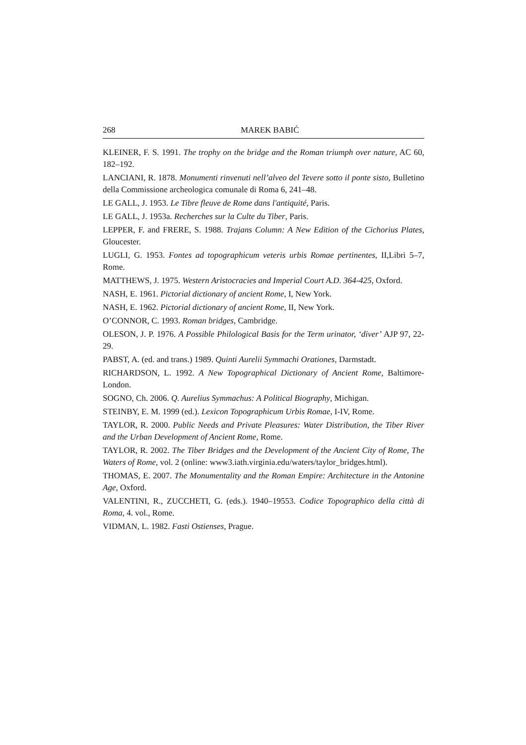268 MAREK BABIĆ
KLEINER, F. S. 1991. The trophy on the bridge and the Roman triumph over nature, AC 60, 182–192.
LANCIANI, R. 1878. Monumenti rinvenuti nell’alveo del Tevere sotto il ponte sisto, Bulletino della Commissione archeologica comunale di Roma 6, 241–48.
LE GALL, J. 1953. Le Tibre fleuve de Rome dans l'antiquité, Paris.
LE GALL, J. 1953a. Recherches sur la Culte du Tiber, Paris.
LEPPER, F. and FRERE, S. 1988. Trajans Column: A New Edition of the Cichorius Plates, Gloucester.
LUGLI, G. 1953. Fontes ad topographicum veteris urbis Romae pertinentes, II,Libri 5–7, Rome.
MATTHEWS, J. 1975. Western Aristocracies and Imperial Court A.D. 364-425, Oxford.
NASH, E. 1961. Pictorial dictionary of ancient Rome, I, New York.
NASH, E. 1962. Pictorial dictionary of ancient Rome, II, New York.
O’CONNOR, C. 1993. Roman bridges, Cambridge.
OLESON, J. P. 1976. A Possible Philological Basis for the Term urinator, ‘diver’ AJP 97, 22-29.
PABST, A. (ed. and trans.) 1989. Quinti Aurelii Symmachi Orationes, Darmstadt.
RICHARDSON, L. 1992. A New Topographical Dictionary of Ancient Rome, Baltimore-London.
SOGNO, Ch. 2006. Q. Aurelius Symmachus: A Political Biography, Michigan.
STEINBY, E. M. 1999 (ed.). Lexicon Topographicum Urbis Romae, I-IV, Rome.
TAYLOR, R. 2000. Public Needs and Private Pleasures: Water Distribution, the Tiber River and the Urban Development of Ancient Rome, Rome.
TAYLOR, R. 2002. The Tiber Bridges and the Development of the Ancient City of Rome, The Waters of Rome, vol. 2 (online: www3.iath.virginia.edu/waters/taylor_bridges.html).
THOMAS, E. 2007. The Monumentality and the Roman Empire: Architecture in the Antonine Age, Oxford.
VALENTINI, R., ZUCCHETI, G. (eds.). 1940–19553. Codice Topographico della città di Roma, 4. vol., Rome.
VIDMAN, L. 1982. Fasti Ostienses, Prague.